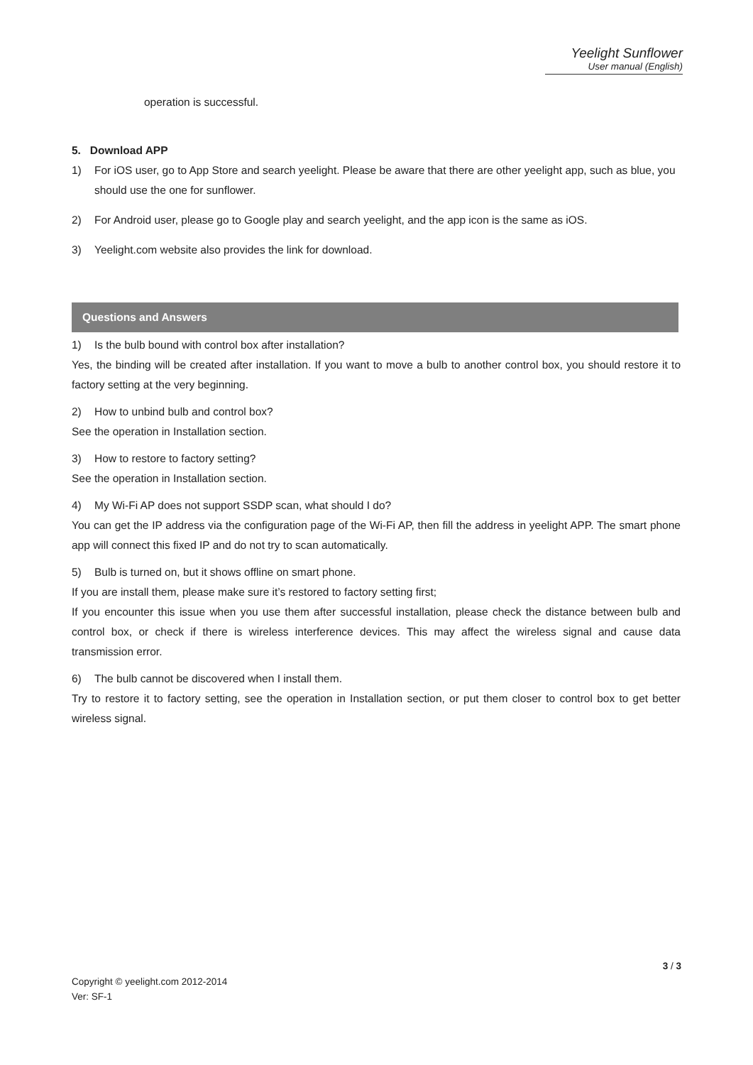Yeelight Sunflower
User manual (English)
operation is successful.
5. Download APP
1) For iOS user, go to App Store and search yeelight. Please be aware that there are other yeelight app, such as blue, you should use the one for sunflower.
2) For Android user, please go to Google play and search yeelight, and the app icon is the same as iOS.
3) Yeelight.com website also provides the link for download.
Questions and Answers
1) Is the bulb bound with control box after installation?
Yes, the binding will be created after installation. If you want to move a bulb to another control box, you should restore it to factory setting at the very beginning.
2) How to unbind bulb and control box?
See the operation in Installation section.
3) How to restore to factory setting?
See the operation in Installation section.
4) My Wi-Fi AP does not support SSDP scan, what should I do?
You can get the IP address via the configuration page of the Wi-Fi AP, then fill the address in yeelight APP. The smart phone app will connect this fixed IP and do not try to scan automatically.
5) Bulb is turned on, but it shows offline on smart phone.
If you are install them, please make sure it’s restored to factory setting first;
If you encounter this issue when you use them after successful installation, please check the distance between bulb and control box, or check if there is wireless interference devices. This may affect the wireless signal and cause data transmission error.
6) The bulb cannot be discovered when I install them.
Try to restore it to factory setting, see the operation in Installation section, or put them closer to control box to get better wireless signal.
3 / 3
Copyright © yeelight.com 2012-2014
Ver: SF-1